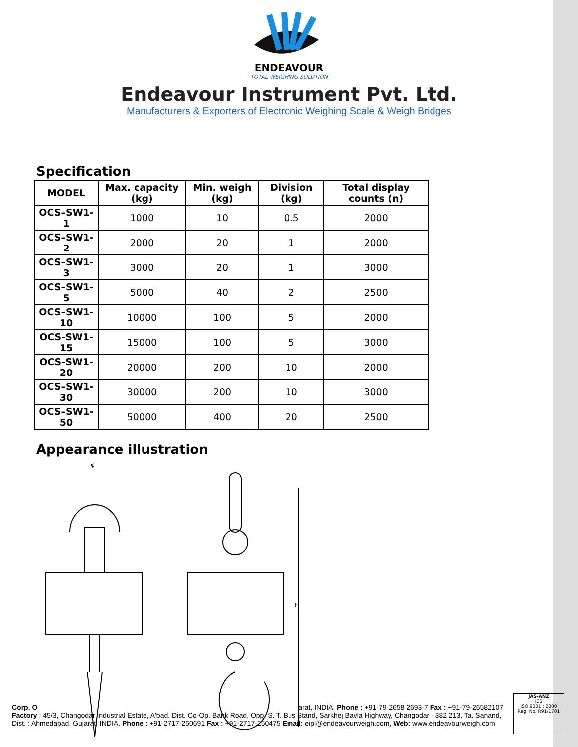ENDEAVOUR
TOTAL WEIGHING SOLUTION
Endeavour Instrument Pvt. Ltd.
Manufacturers & Exporters of Electronic Weighing Scale & Weigh Bridges
Specification
| MODEL | Max. capacity (kg) | Min. weigh (kg) | Division (kg) | Total display counts (n) |
| --- | --- | --- | --- | --- |
| OCS–SW1-1 | 1000 | 10 | 0.5 | 2000 |
| OCS–SW1-2 | 2000 | 20 | 1 | 2000 |
| OCS–SW1-3 | 3000 | 20 | 1 | 3000 |
| OCS–SW1-5 | 5000 | 40 | 2 | 2500 |
| OCS–SW1-10 | 10000 | 100 | 5 | 2000 |
| OCS-SW1-15 | 15000 | 100 | 5 | 3000 |
| OCS-SW1-20 | 20000 | 200 | 10 | 2000 |
| OCS–SW1-30 | 30000 | 200 | 10 | 3000 |
| OCS–SW1-50 | 50000 | 400 | 20 | 2500 |
Appearance illustration
H
φ
Corp. O arat, INDIA. Phone : +91-79-2658 2693-7 Fax : +91-79-26582107
Factory : 45/3, Changodar Industrial Estate, A'bad. Dist. Co-Op. Bank Road, Opp. S. T. Bus Stand, Sarkhej Bavla Highway, Changodar - 382 213. Ta. Sanand, Dist. : Ahmedabad, Gujarat, INDIA. Phone : +91-2717-250691 Fax : +91-2717-250475 Email: eipl@endeavourweigh.com, Web: www.endeavourweigh.com
JAS-ANZ
ICS
ISO 9001 : 2000
Reg. No. R91/1701